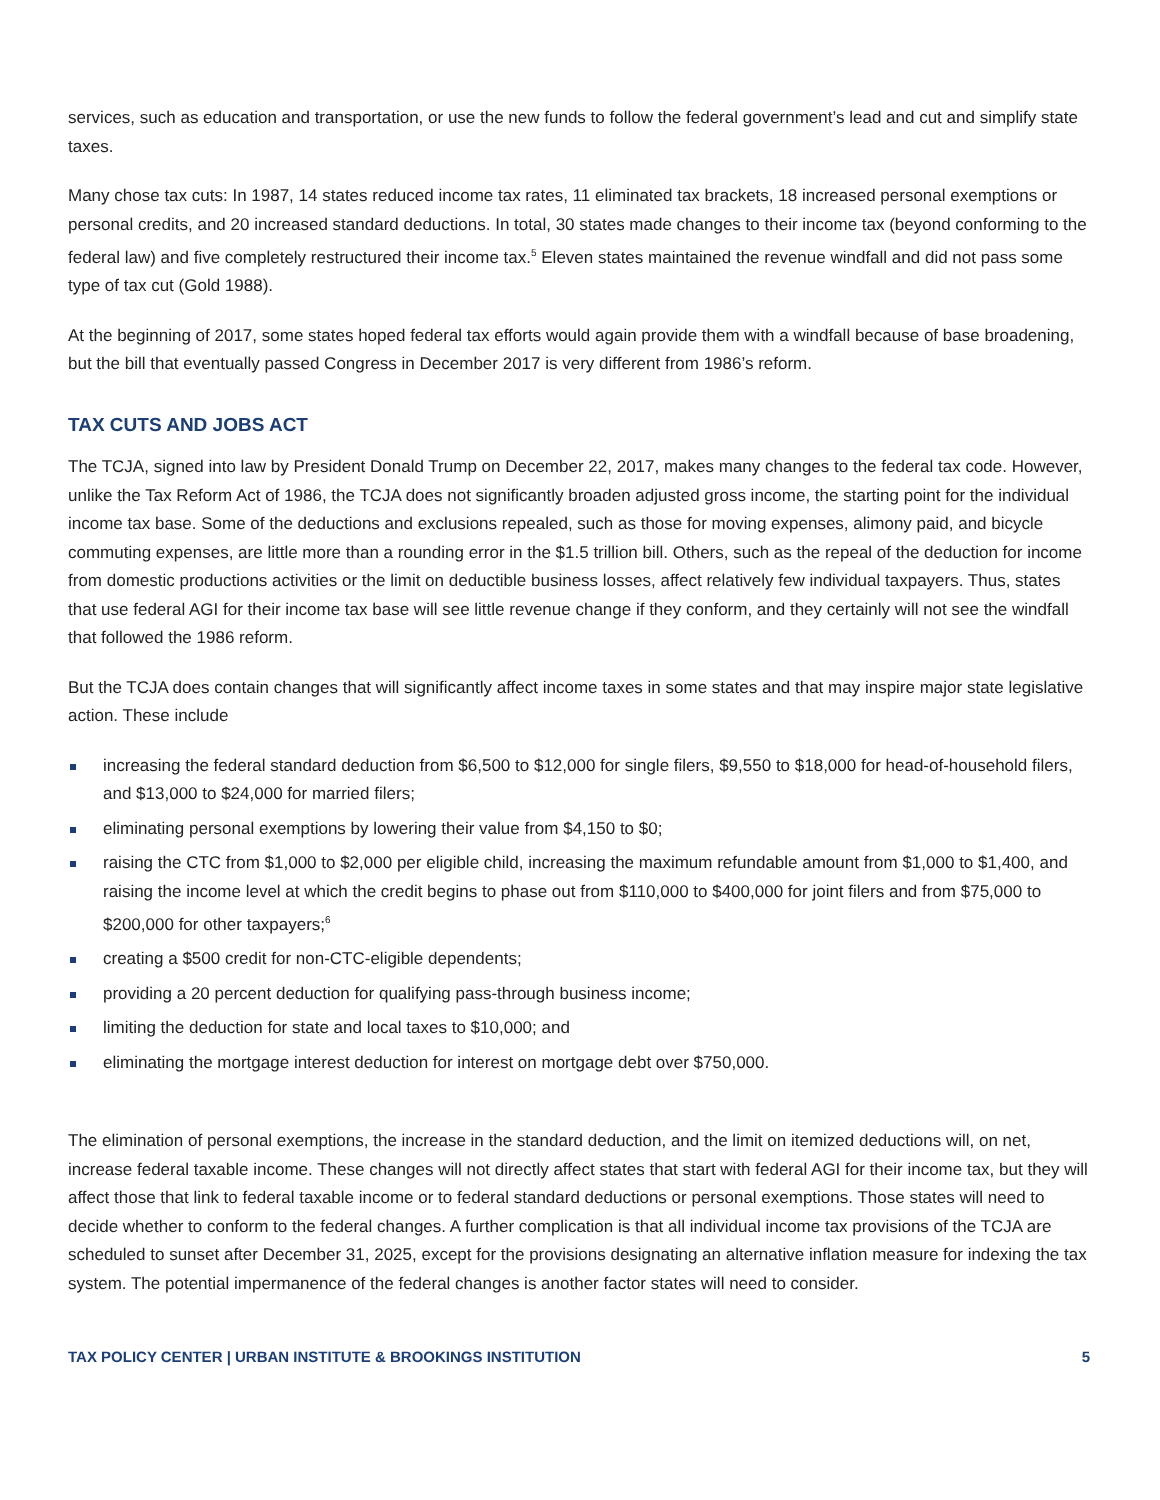services, such as education and transportation, or use the new funds to follow the federal government’s lead and cut and simplify state taxes.
Many chose tax cuts: In 1987, 14 states reduced income tax rates, 11 eliminated tax brackets, 18 increased personal exemptions or personal credits, and 20 increased standard deductions. In total, 30 states made changes to their income tax (beyond conforming to the federal law) and five completely restructured their income tax.<sup>5</sup> Eleven states maintained the revenue windfall and did not pass some type of tax cut (Gold 1988).
At the beginning of 2017, some states hoped federal tax efforts would again provide them with a windfall because of base broadening, but the bill that eventually passed Congress in December 2017 is very different from 1986’s reform.
TAX CUTS AND JOBS ACT
The TCJA, signed into law by President Donald Trump on December 22, 2017, makes many changes to the federal tax code. However, unlike the Tax Reform Act of 1986, the TCJA does not significantly broaden adjusted gross income, the starting point for the individual income tax base. Some of the deductions and exclusions repealed, such as those for moving expenses, alimony paid, and bicycle commuting expenses, are little more than a rounding error in the $1.5 trillion bill. Others, such as the repeal of the deduction for income from domestic productions activities or the limit on deductible business losses, affect relatively few individual taxpayers. Thus, states that use federal AGI for their income tax base will see little revenue change if they conform, and they certainly will not see the windfall that followed the 1986 reform.
But the TCJA does contain changes that will significantly affect income taxes in some states and that may inspire major state legislative action. These include
increasing the federal standard deduction from $6,500 to $12,000 for single filers, $9,550 to $18,000 for head-of-household filers, and $13,000 to $24,000 for married filers;
eliminating personal exemptions by lowering their value from $4,150 to $0;
raising the CTC from $1,000 to $2,000 per eligible child, increasing the maximum refundable amount from $1,000 to $1,400, and raising the income level at which the credit begins to phase out from $110,000 to $400,000 for joint filers and from $75,000 to $200,000 for other taxpayers;<sup>6</sup>
creating a $500 credit for non-CTC-eligible dependents;
providing a 20 percent deduction for qualifying pass-through business income;
limiting the deduction for state and local taxes to $10,000; and
eliminating the mortgage interest deduction for interest on mortgage debt over $750,000.
The elimination of personal exemptions, the increase in the standard deduction, and the limit on itemized deductions will, on net, increase federal taxable income. These changes will not directly affect states that start with federal AGI for their income tax, but they will affect those that link to federal taxable income or to federal standard deductions or personal exemptions. Those states will need to decide whether to conform to the federal changes. A further complication is that all individual income tax provisions of the TCJA are scheduled to sunset after December 31, 2025, except for the provisions designating an alternative inflation measure for indexing the tax system. The potential impermanence of the federal changes is another factor states will need to consider.
TAX POLICY CENTER | URBAN INSTITUTE & BROOKINGS INSTITUTION 5